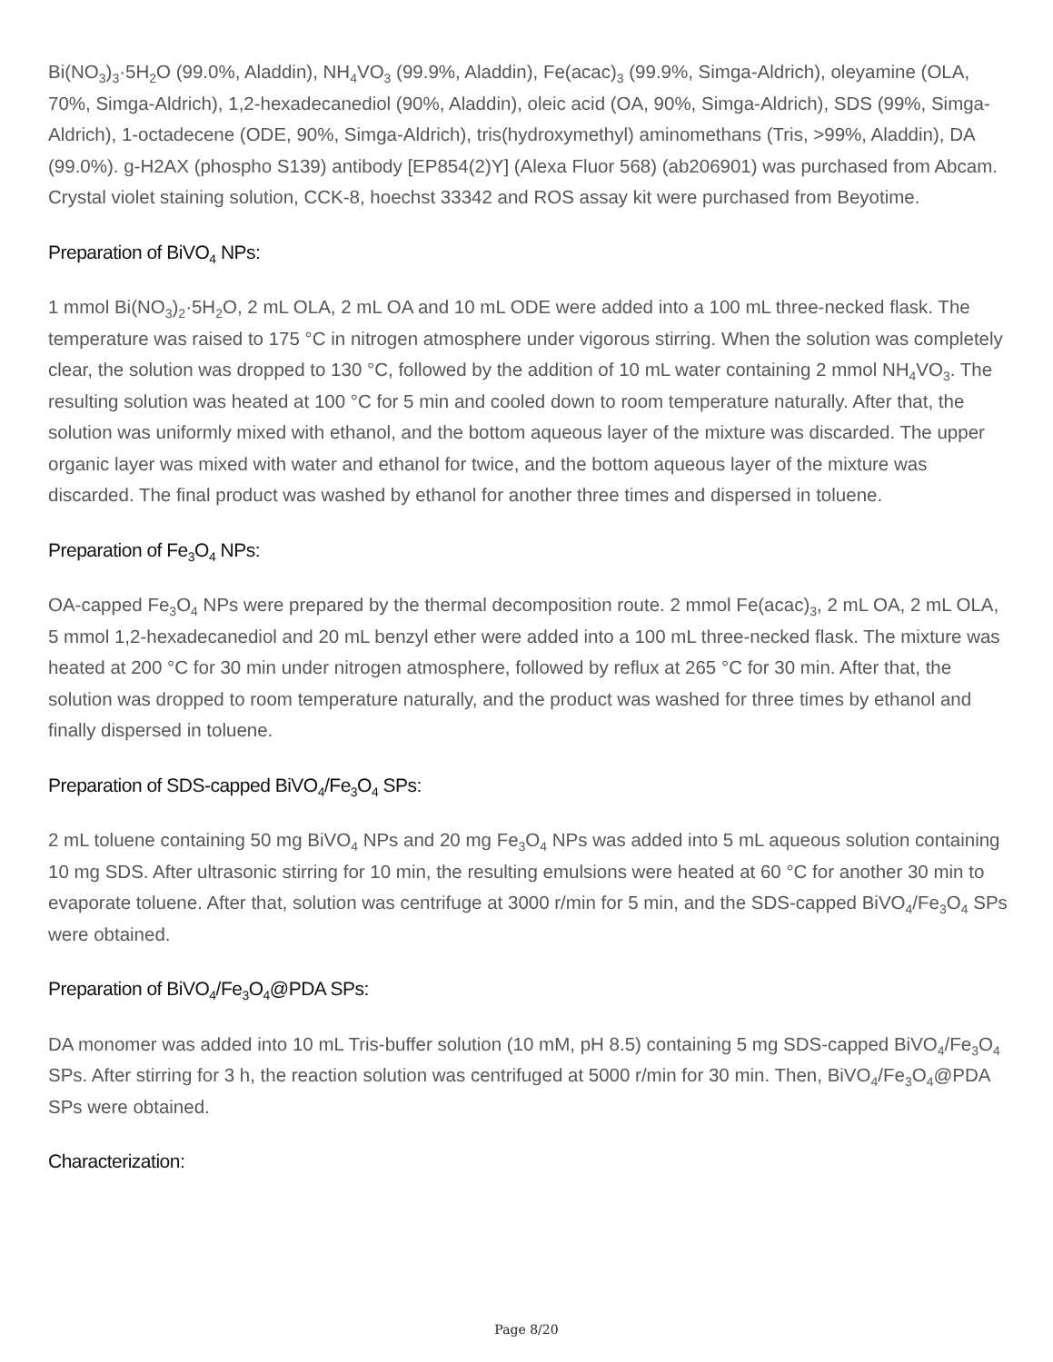Bi(NO<sub>3</sub>)<sub>3</sub>·5H<sub>2</sub>O (99.0%, Aladdin), NH<sub>4</sub>VO<sub>3</sub> (99.9%, Aladdin), Fe(acac)<sub>3</sub> (99.9%, Simga-Aldrich), oleyamine (OLA, 70%, Simga-Aldrich), 1,2-hexadecanediol (90%, Aladdin), oleic acid (OA, 90%, Simga-Aldrich), SDS (99%, Simga-Aldrich), 1-octadecene (ODE, 90%, Simga-Aldrich), tris(hydroxymethyl) aminomethans (Tris, >99%, Aladdin), DA (99.0%). g-H2AX (phospho S139) antibody [EP854(2)Y] (Alexa Fluor 568) (ab206901) was purchased from Abcam. Crystal violet staining solution, CCK-8, hoechst 33342 and ROS assay kit were purchased from Beyotime.
Preparation of BiVO<sub>4</sub> NPs:
1 mmol Bi(NO<sub>3</sub>)<sub>2</sub>·5H<sub>2</sub>O, 2 mL OLA, 2 mL OA and 10 mL ODE were added into a 100 mL three-necked flask. The temperature was raised to 175 °C in nitrogen atmosphere under vigorous stirring. When the solution was completely clear, the solution was dropped to 130 °C, followed by the addition of 10 mL water containing 2 mmol NH<sub>4</sub>VO<sub>3</sub>. The resulting solution was heated at 100 °C for 5 min and cooled down to room temperature naturally. After that, the solution was uniformly mixed with ethanol, and the bottom aqueous layer of the mixture was discarded. The upper organic layer was mixed with water and ethanol for twice, and the bottom aqueous layer of the mixture was discarded. The final product was washed by ethanol for another three times and dispersed in toluene.
Preparation of Fe<sub>3</sub>O<sub>4</sub> NPs:
OA-capped Fe<sub>3</sub>O<sub>4</sub> NPs were prepared by the thermal decomposition route. 2 mmol Fe(acac)<sub>3</sub>, 2 mL OA, 2 mL OLA, 5 mmol 1,2-hexadecanediol and 20 mL benzyl ether were added into a 100 mL three-necked flask. The mixture was heated at 200 °C for 30 min under nitrogen atmosphere, followed by reflux at 265 °C for 30 min. After that, the solution was dropped to room temperature naturally, and the product was washed for three times by ethanol and finally dispersed in toluene.
Preparation of SDS-capped BiVO<sub>4</sub>/Fe<sub>3</sub>O<sub>4</sub> SPs:
2 mL toluene containing 50 mg BiVO<sub>4</sub> NPs and 20 mg Fe<sub>3</sub>O<sub>4</sub> NPs was added into 5 mL aqueous solution containing 10 mg SDS. After ultrasonic stirring for 10 min, the resulting emulsions were heated at 60 °C for another 30 min to evaporate toluene. After that, solution was centrifuge at 3000 r/min for 5 min, and the SDS-capped BiVO<sub>4</sub>/Fe<sub>3</sub>O<sub>4</sub> SPs were obtained.
Preparation of BiVO<sub>4</sub>/Fe<sub>3</sub>O<sub>4</sub>@PDA SPs:
DA monomer was added into 10 mL Tris-buffer solution (10 mM, pH 8.5) containing 5 mg SDS-capped BiVO<sub>4</sub>/Fe<sub>3</sub>O<sub>4</sub> SPs. After stirring for 3 h, the reaction solution was centrifuged at 5000 r/min for 30 min. Then, BiVO<sub>4</sub>/Fe<sub>3</sub>O<sub>4</sub>@PDA SPs were obtained.
Characterization:
Page 8/20